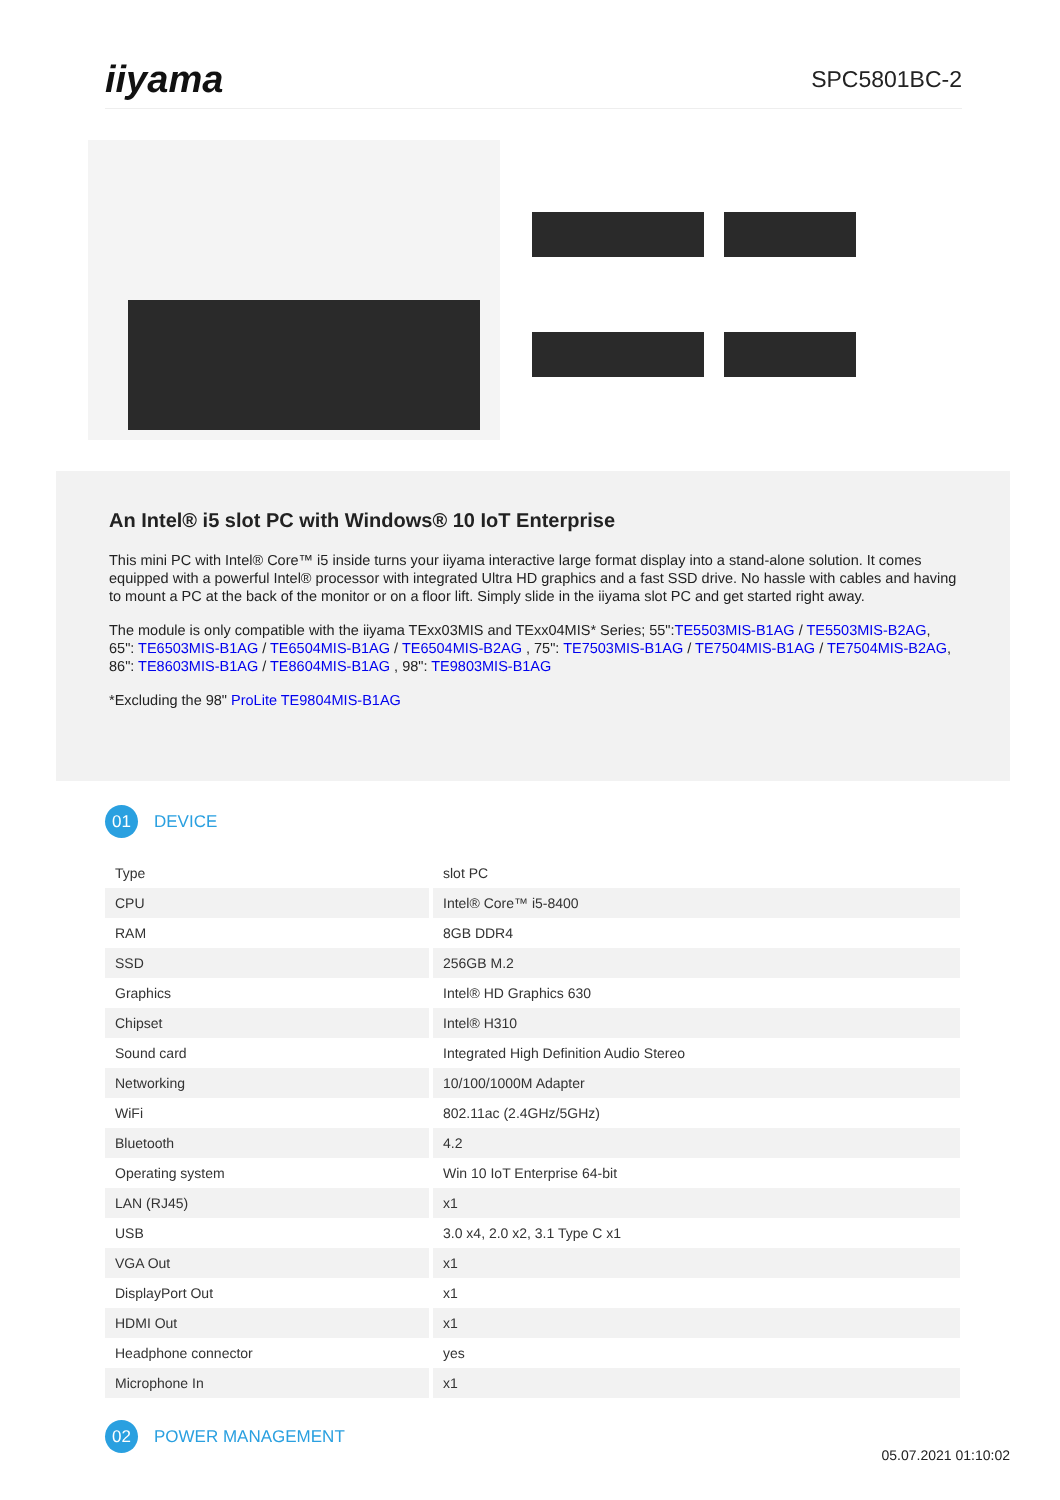iiyama
SPC5801BC-2
An Intel® i5 slot PC with Windows® 10 IoT Enterprise
This mini PC with Intel® Core™ i5 inside turns your iiyama interactive large format display into a stand-alone solution. It comes equipped with a powerful Intel® processor with integrated Ultra HD graphics and a fast SSD drive. No hassle with cables and having to mount a PC at the back of the monitor or on a floor lift. Simply slide in the iiyama slot PC and get started right away.
The module is only compatible with the iiyama TExx03MIS and TExx04MIS* Series; 55":TE5503MIS-B1AG / TE5503MIS-B2AG, 65": TE6503MIS-B1AG / TE6504MIS-B1AG / TE6504MIS-B2AG , 75": TE7503MIS-B1AG / TE7504MIS-B1AG / TE7504MIS-B2AG, 86": TE8603MIS-B1AG / TE8604MIS-B1AG , 98": TE9803MIS-B1AG
*Excluding the 98" ProLite TE9804MIS-B1AG
01
DEVICE
| Type | slot PC |
| CPU | Intel® Core™ i5-8400 |
| RAM | 8GB DDR4 |
| SSD | 256GB M.2 |
| Graphics | Intel® HD Graphics 630 |
| Chipset | Intel® H310 |
| Sound card | Integrated High Definition Audio Stereo |
| Networking | 10/100/1000M Adapter |
| WiFi | 802.11ac (2.4GHz/5GHz) |
| Bluetooth | 4.2 |
| Operating system | Win 10 IoT Enterprise 64-bit |
| LAN (RJ45) | x1 |
| USB | 3.0 x4, 2.0 x2, 3.1 Type C x1 |
| VGA Out | x1 |
| DisplayPort Out | x1 |
| HDMI Out | x1 |
| Headphone connector | yes |
| Microphone In | x1 |
02
POWER MANAGEMENT
05.07.2021 01:10:02